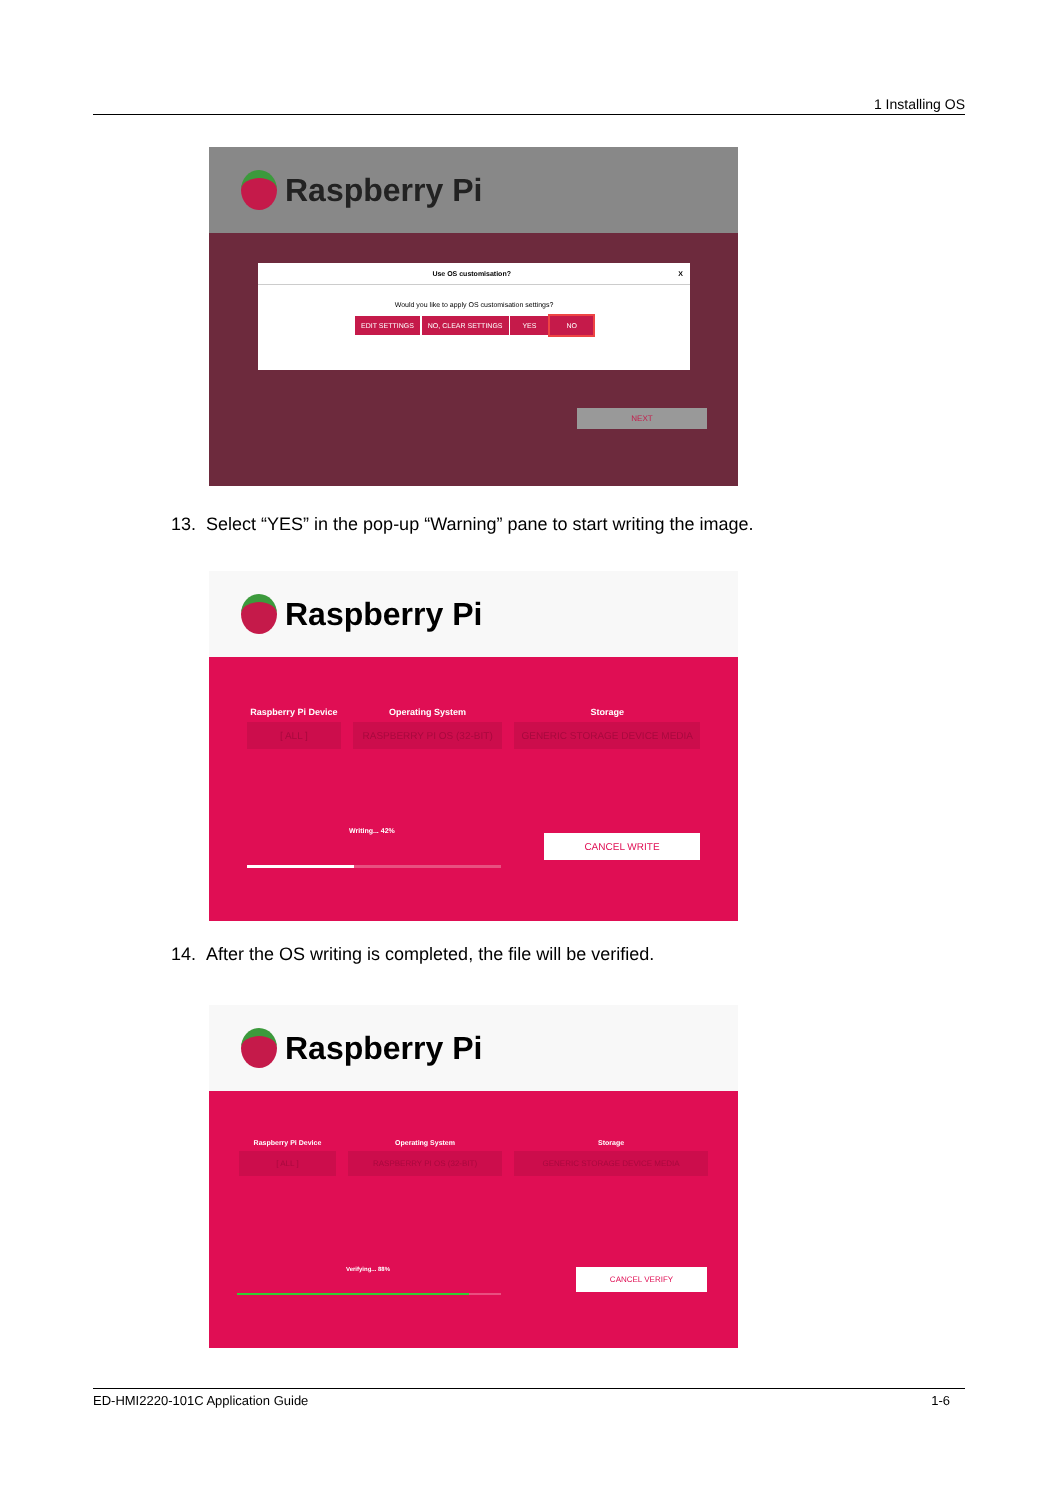1 Installing OS
Raspberry Pi
Use OS customisation? X
Would you like to apply OS customisation settings?
EDIT SETTINGS NO, CLEAR SETTINGS YES NO
NEXT
13. Select “YES” in the pop-up “Warning” pane to start writing the image.
Raspberry Pi
Raspberry Pi Device
[ ALL ]
Operating System
RASPBERRY PI OS (32-BIT)
Storage
GENERIC STORAGE DEVICE MEDIA
Writing... 42%
CANCEL WRITE
14. After the OS writing is completed, the file will be verified.
Raspberry Pi
Raspberry Pi Device
[ ALL ]
Operating System
RASPBERRY PI OS (32-BIT)
Storage
GENERIC STORAGE DEVICE MEDIA
Verifying... 88% CANCEL VERIFY
ED-HMI2220-101C Application Guide 1-6